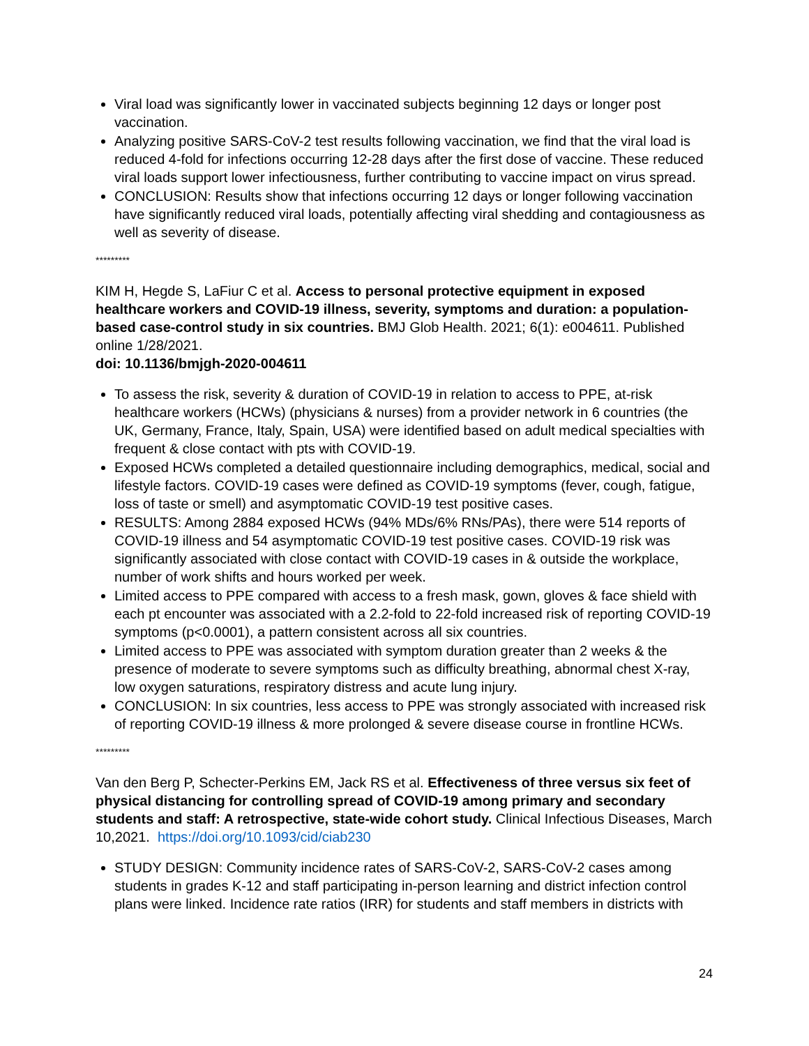Viral load was significantly lower in vaccinated subjects beginning 12 days or longer post vaccination.
Analyzing positive SARS-CoV-2 test results following vaccination, we find that the viral load is reduced 4-fold for infections occurring 12-28 days after the first dose of vaccine. These reduced viral loads support lower infectiousness, further contributing to vaccine impact on virus spread.
CONCLUSION: Results show that infections occurring 12 days or longer following vaccination have significantly reduced viral loads, potentially affecting viral shedding and contagiousness as well as severity of disease.
*********
KIM H, Hegde S, LaFiur C et al. Access to personal protective equipment in exposed healthcare workers and COVID-19 illness, severity, symptoms and duration: a population-based case-control study in six countries. BMJ Glob Health. 2021; 6(1): e004611. Published online 1/28/2021.
doi: 10.1136/bmjgh-2020-004611
To assess the risk, severity & duration of COVID-19 in relation to access to PPE, at-risk healthcare workers (HCWs) (physicians & nurses) from a provider network in 6 countries (the UK, Germany, France, Italy, Spain, USA) were identified based on adult medical specialties with frequent & close contact with pts with COVID-19.
Exposed HCWs completed a detailed questionnaire including demographics, medical, social and lifestyle factors. COVID-19 cases were defined as COVID-19 symptoms (fever, cough, fatigue, loss of taste or smell) and asymptomatic COVID-19 test positive cases.
RESULTS: Among 2884 exposed HCWs (94% MDs/6% RNs/PAs), there were 514 reports of COVID-19 illness and 54 asymptomatic COVID-19 test positive cases. COVID-19 risk was significantly associated with close contact with COVID-19 cases in & outside the workplace, number of work shifts and hours worked per week.
Limited access to PPE compared with access to a fresh mask, gown, gloves & face shield with each pt encounter was associated with a 2.2-fold to 22-fold increased risk of reporting COVID-19 symptoms (p<0.0001), a pattern consistent across all six countries.
Limited access to PPE was associated with symptom duration greater than 2 weeks & the presence of moderate to severe symptoms such as difficulty breathing, abnormal chest X-ray, low oxygen saturations, respiratory distress and acute lung injury.
CONCLUSION: In six countries, less access to PPE was strongly associated with increased risk of reporting COVID-19 illness & more prolonged & severe disease course in frontline HCWs.
*********
Van den Berg P, Schecter-Perkins EM, Jack RS et al. Effectiveness of three versus six feet of physical distancing for controlling spread of COVID-19 among primary and secondary students and staff: A retrospective, state-wide cohort study. Clinical Infectious Diseases, March 10,2021. https://doi.org/10.1093/cid/ciab230
STUDY DESIGN: Community incidence rates of SARS-CoV-2, SARS-CoV-2 cases among students in grades K-12 and staff participating in-person learning and district infection control plans were linked. Incidence rate ratios (IRR) for students and staff members in districts with
24